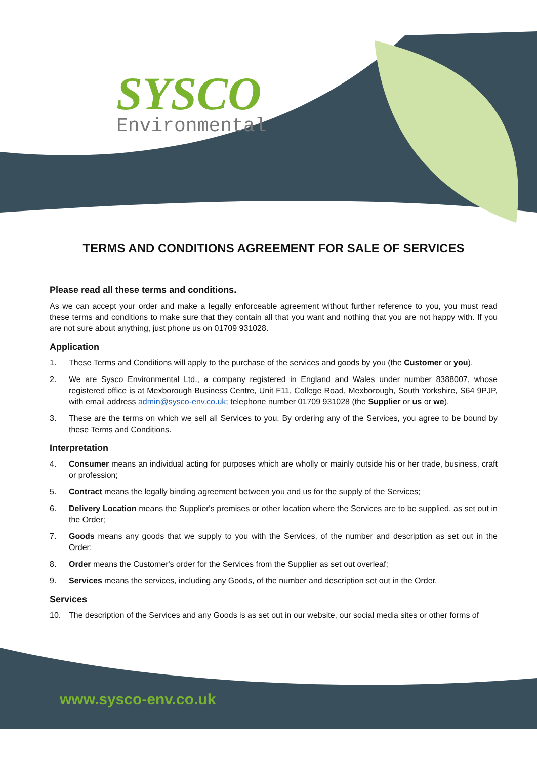SYSCO
Environmental
TERMS AND CONDITIONS AGREEMENT FOR SALE OF SERVICES
Please read all these terms and conditions.
As we can accept your order and make a legally enforceable agreement without further reference to you, you must read these terms and conditions to make sure that they contain all that you want and nothing that you are not happy with. If you are not sure about anything, just phone us on 01709 931028.
Application
1. These Terms and Conditions will apply to the purchase of the services and goods by you (the Customer or you).
2. We are Sysco Environmental Ltd., a company registered in England and Wales under number 8388007, whose registered office is at Mexborough Business Centre, Unit F11, College Road, Mexborough, South Yorkshire, S64 9PJP, with email address admin@sysco-env.co.uk; telephone number 01709 931028 (the Supplier or us or we).
3. These are the terms on which we sell all Services to you. By ordering any of the Services, you agree to be bound by these Terms and Conditions.
Interpretation
4. Consumer means an individual acting for purposes which are wholly or mainly outside his or her trade, business, craft or profession;
5. Contract means the legally binding agreement between you and us for the supply of the Services;
6. Delivery Location means the Supplier's premises or other location where the Services are to be supplied, as set out in the Order;
7. Goods means any goods that we supply to you with the Services, of the number and description as set out in the Order;
8. Order means the Customer's order for the Services from the Supplier as set out overleaf;
9. Services means the services, including any Goods, of the number and description set out in the Order.
Services
10. The description of the Services and any Goods is as set out in our website, our social media sites or other forms of
www.sysco-env.co.uk